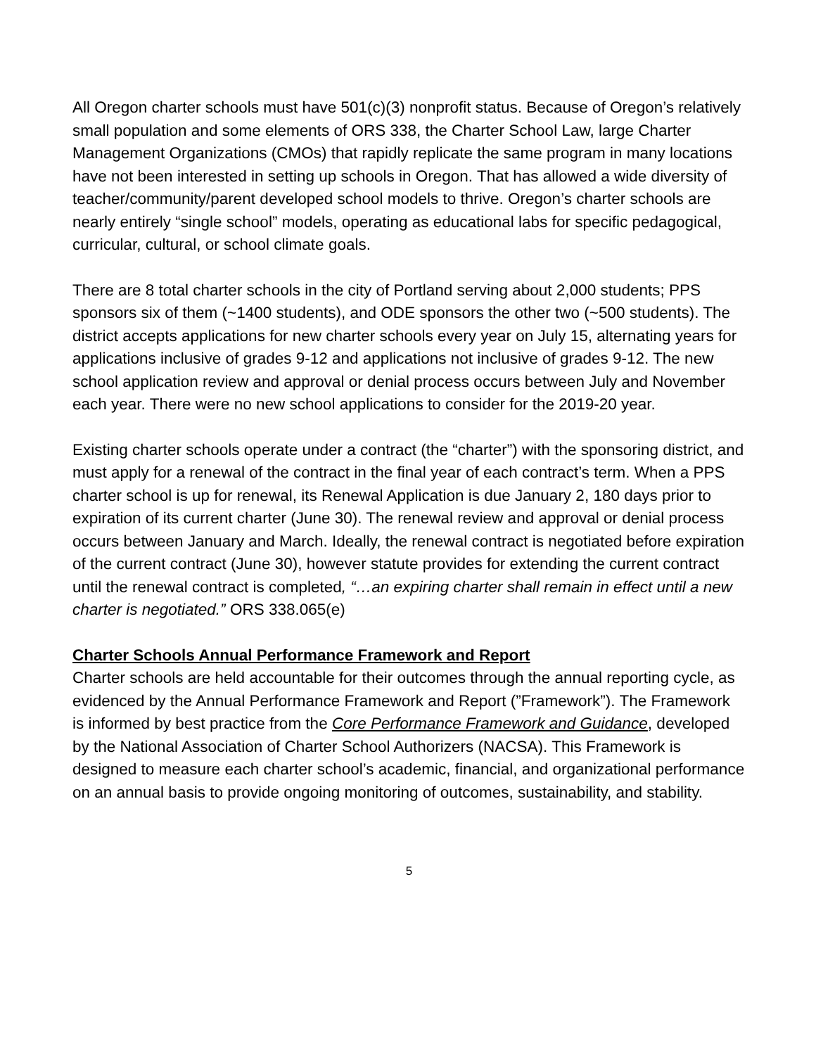All Oregon charter schools must have 501(c)(3) nonprofit status. Because of Oregon’s relatively small population and some elements of ORS 338, the Charter School Law, large Charter Management Organizations (CMOs) that rapidly replicate the same program in many locations have not been interested in setting up schools in Oregon. That has allowed a wide diversity of teacher/community/parent developed school models to thrive. Oregon’s charter schools are nearly entirely “single school” models, operating as educational labs for specific pedagogical, curricular, cultural, or school climate goals.
There are 8 total charter schools in the city of Portland serving about 2,000 students; PPS sponsors six of them (~1400 students), and ODE sponsors the other two (~500 students). The district accepts applications for new charter schools every year on July 15, alternating years for applications inclusive of grades 9-12 and applications not inclusive of grades 9-12. The new school application review and approval or denial process occurs between July and November each year. There were no new school applications to consider for the 2019-20 year.
Existing charter schools operate under a contract (the “charter”) with the sponsoring district, and must apply for a renewal of the contract in the final year of each contract’s term. When a PPS charter school is up for renewal, its Renewal Application is due January 2, 180 days prior to expiration of its current charter (June 30). The renewal review and approval or denial process occurs between January and March. Ideally, the renewal contract is negotiated before expiration of the current contract (June 30), however statute provides for extending the current contract until the renewal contract is completed, “…an expiring charter shall remain in effect until a new charter is negotiated.” ORS 338.065(e)
Charter Schools Annual Performance Framework and Report
Charter schools are held accountable for their outcomes through the annual reporting cycle, as evidenced by the Annual Performance Framework and Report (”Framework”). The Framework is informed by best practice from the Core Performance Framework and Guidance, developed by the National Association of Charter School Authorizers (NACSA). This Framework is designed to measure each charter school’s academic, financial, and organizational performance on an annual basis to provide ongoing monitoring of outcomes, sustainability, and stability.
5